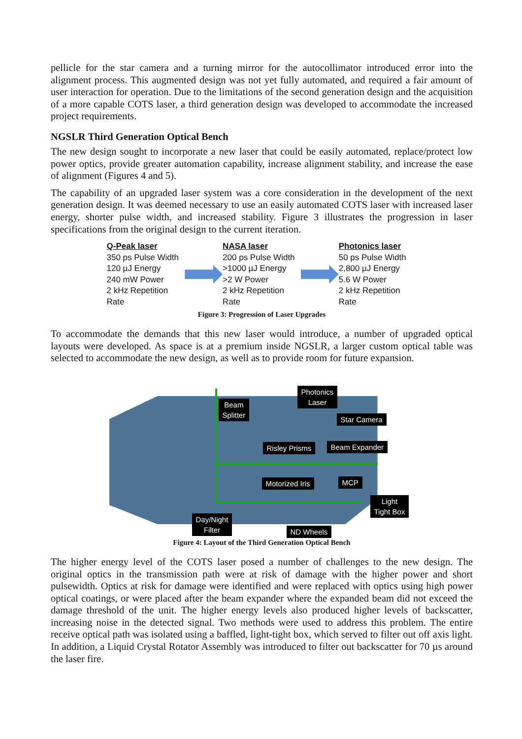pellicle for the star camera and a turning mirror for the autocollimator introduced error into the alignment process. This augmented design was not yet fully automated, and required a fair amount of user interaction for operation. Due to the limitations of the second generation design and the acquisition of a more capable COTS laser, a third generation design was developed to accommodate the increased project requirements.
NGSLR Third Generation Optical Bench
The new design sought to incorporate a new laser that could be easily automated, replace/protect low power optics, provide greater automation capability, increase alignment stability, and increase the ease of alignment (Figures 4 and 5).
The capability of an upgraded laser system was a core consideration in the development of the next generation design. It was deemed necessary to use an easily automated COTS laser with increased laser energy, shorter pulse width, and increased stability. Figure 3 illustrates the progression in laser specifications from the original design to the current iteration.
Q-Peak laser
350 ps Pulse Width
120 µJ Energy
240 mW Power
2 kHz Repetition Rate
NASA laser
200 ps Pulse Width
>1000 µJ Energy
>2 W Power
2 kHz Repetition Rate
Photonics laser
50 ps Pulse Width
2,800 µJ Energy
5.6 W Power
2 kHz Repetition Rate
Figure 3: Progression of Laser Upgrades
To accommodate the demands that this new laser would introduce, a number of upgraded optical layouts were developed. As space is at a premium inside NGSLR, a larger custom optical table was selected to accommodate the new design, as well as to provide room for future expansion.
Beam
Splitter
Photonics
Laser
Star Camera
Risley Prisms Beam Expander
Motorized Iris MCP
Light
Tight Box
Day/Night
Filter
ND Wheels
Figure 4: Layout of the Third Generation Optical Bench
The higher energy level of the COTS laser posed a number of challenges to the new design. The original optics in the transmission path were at risk of damage with the higher power and short pulsewidth. Optics at risk for damage were identified and were replaced with optics using high power optical coatings, or were placed after the beam expander where the expanded beam did not exceed the damage threshold of the unit. The higher energy levels also produced higher levels of backscatter, increasing noise in the detected signal. Two methods were used to address this problem. The entire receive optical path was isolated using a baffled, light-tight box, which served to filter out off axis light. In addition, a Liquid Crystal Rotator Assembly was introduced to filter out backscatter for 70 µs around the laser fire.